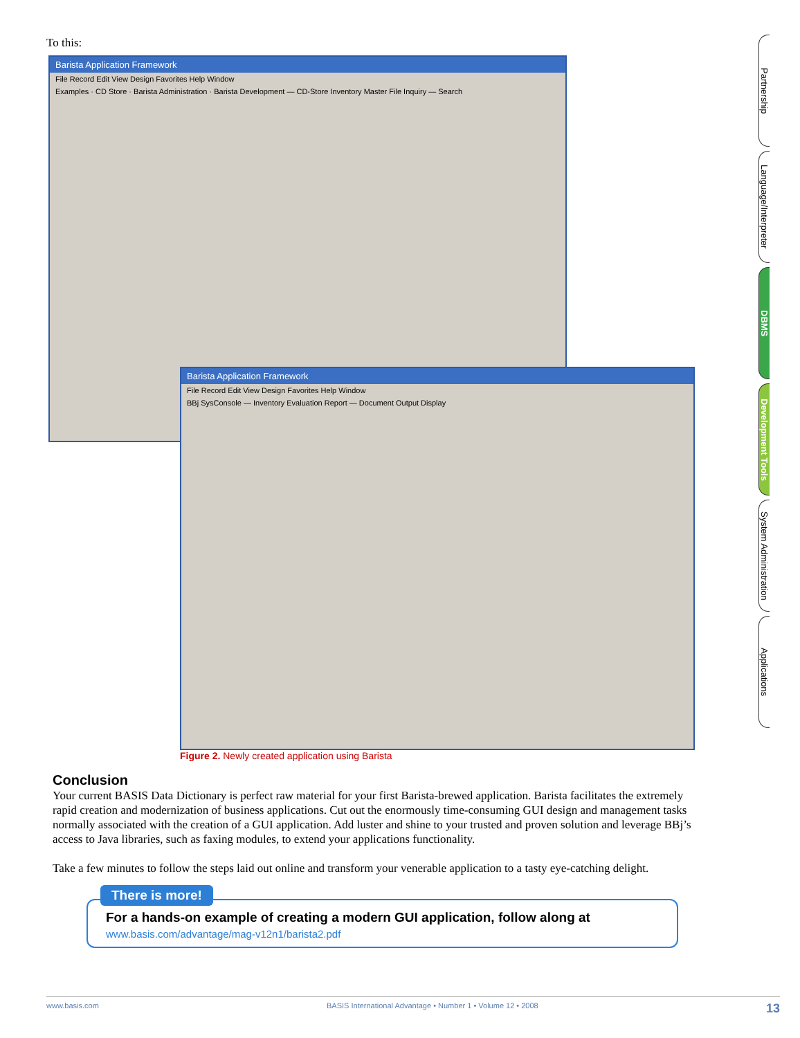To this:
Barista Application Framework
File Record Edit View Design Favorites Help Window
Examples · CD Store · Barista Administration · Barista Development — CD-Store Inventory Master File Inquiry — Search
Barista Application Framework
File Record Edit View Design Favorites Help Window
BBj SysConsole — Inventory Evaluation Report — Document Output Display
Figure 2. Newly created application using Barista
Conclusion
Your current BASIS Data Dictionary is perfect raw material for your first Barista-brewed application. Barista facilitates the extremely rapid creation and modernization of business applications. Cut out the enormously time-consuming GUI design and management tasks normally associated with the creation of a GUI application. Add luster and shine to your trusted and proven solution and leverage BBj’s access to Java libraries, such as faxing modules, to extend your applications functionality.
Take a few minutes to follow the steps laid out online and transform your venerable application to a tasty eye-catching delight.
There is more!
For a hands-on example of creating a modern GUI application, follow along at
www.basis.com/advantage/mag-v12n1/barista2.pdf
Partnership
Language/Interpreter
DBMS
Development Tools
System Administration
Applications
www.basis.com BASIS International Advantage • Number 1 • Volume 12 • 2008 13